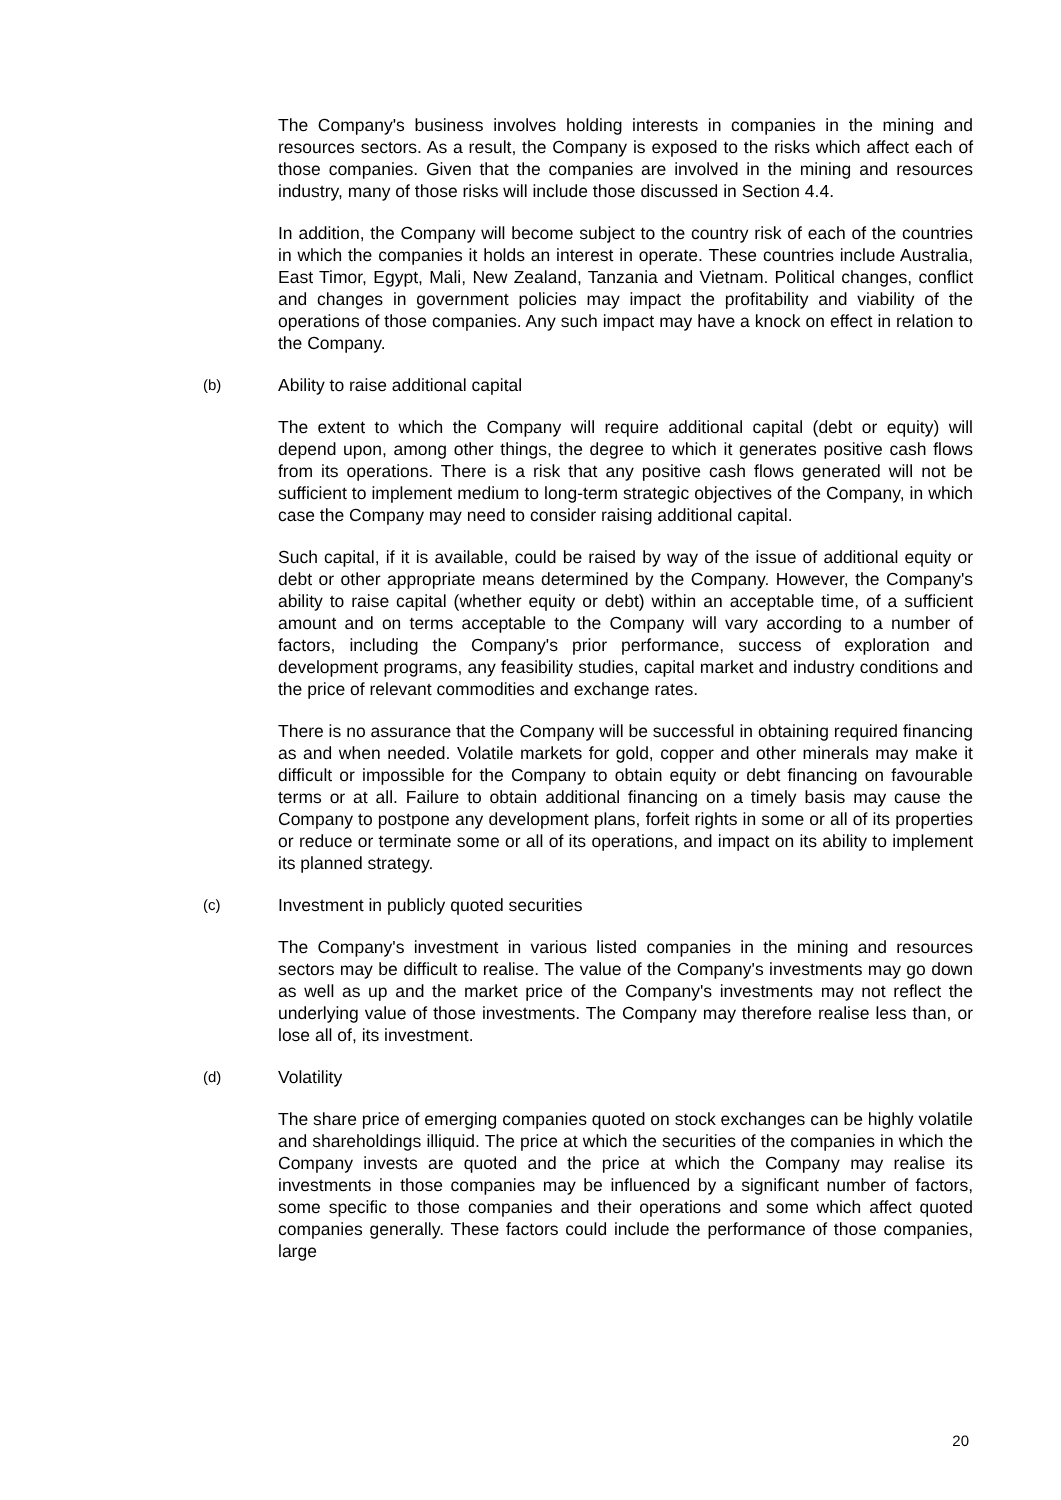The Company's business involves holding interests in companies in the mining and resources sectors. As a result, the Company is exposed to the risks which affect each of those companies. Given that the companies are involved in the mining and resources industry, many of those risks will include those discussed in Section 4.4.
In addition, the Company will become subject to the country risk of each of the countries in which the companies it holds an interest in operate. These countries include Australia, East Timor, Egypt, Mali, New Zealand, Tanzania and Vietnam. Political changes, conflict and changes in government policies may impact the profitability and viability of the operations of those companies. Any such impact may have a knock on effect in relation to the Company.
(b) Ability to raise additional capital
The extent to which the Company will require additional capital (debt or equity) will depend upon, among other things, the degree to which it generates positive cash flows from its operations. There is a risk that any positive cash flows generated will not be sufficient to implement medium to long-term strategic objectives of the Company, in which case the Company may need to consider raising additional capital.
Such capital, if it is available, could be raised by way of the issue of additional equity or debt or other appropriate means determined by the Company. However, the Company's ability to raise capital (whether equity or debt) within an acceptable time, of a sufficient amount and on terms acceptable to the Company will vary according to a number of factors, including the Company's prior performance, success of exploration and development programs, any feasibility studies, capital market and industry conditions and the price of relevant commodities and exchange rates.
There is no assurance that the Company will be successful in obtaining required financing as and when needed. Volatile markets for gold, copper and other minerals may make it difficult or impossible for the Company to obtain equity or debt financing on favourable terms or at all. Failure to obtain additional financing on a timely basis may cause the Company to postpone any development plans, forfeit rights in some or all of its properties or reduce or terminate some or all of its operations, and impact on its ability to implement its planned strategy.
(c) Investment in publicly quoted securities
The Company's investment in various listed companies in the mining and resources sectors may be difficult to realise. The value of the Company's investments may go down as well as up and the market price of the Company's investments may not reflect the underlying value of those investments. The Company may therefore realise less than, or lose all of, its investment.
(d) Volatility
The share price of emerging companies quoted on stock exchanges can be highly volatile and shareholdings illiquid. The price at which the securities of the companies in which the Company invests are quoted and the price at which the Company may realise its investments in those companies may be influenced by a significant number of factors, some specific to those companies and their operations and some which affect quoted companies generally. These factors could include the performance of those companies, large
20